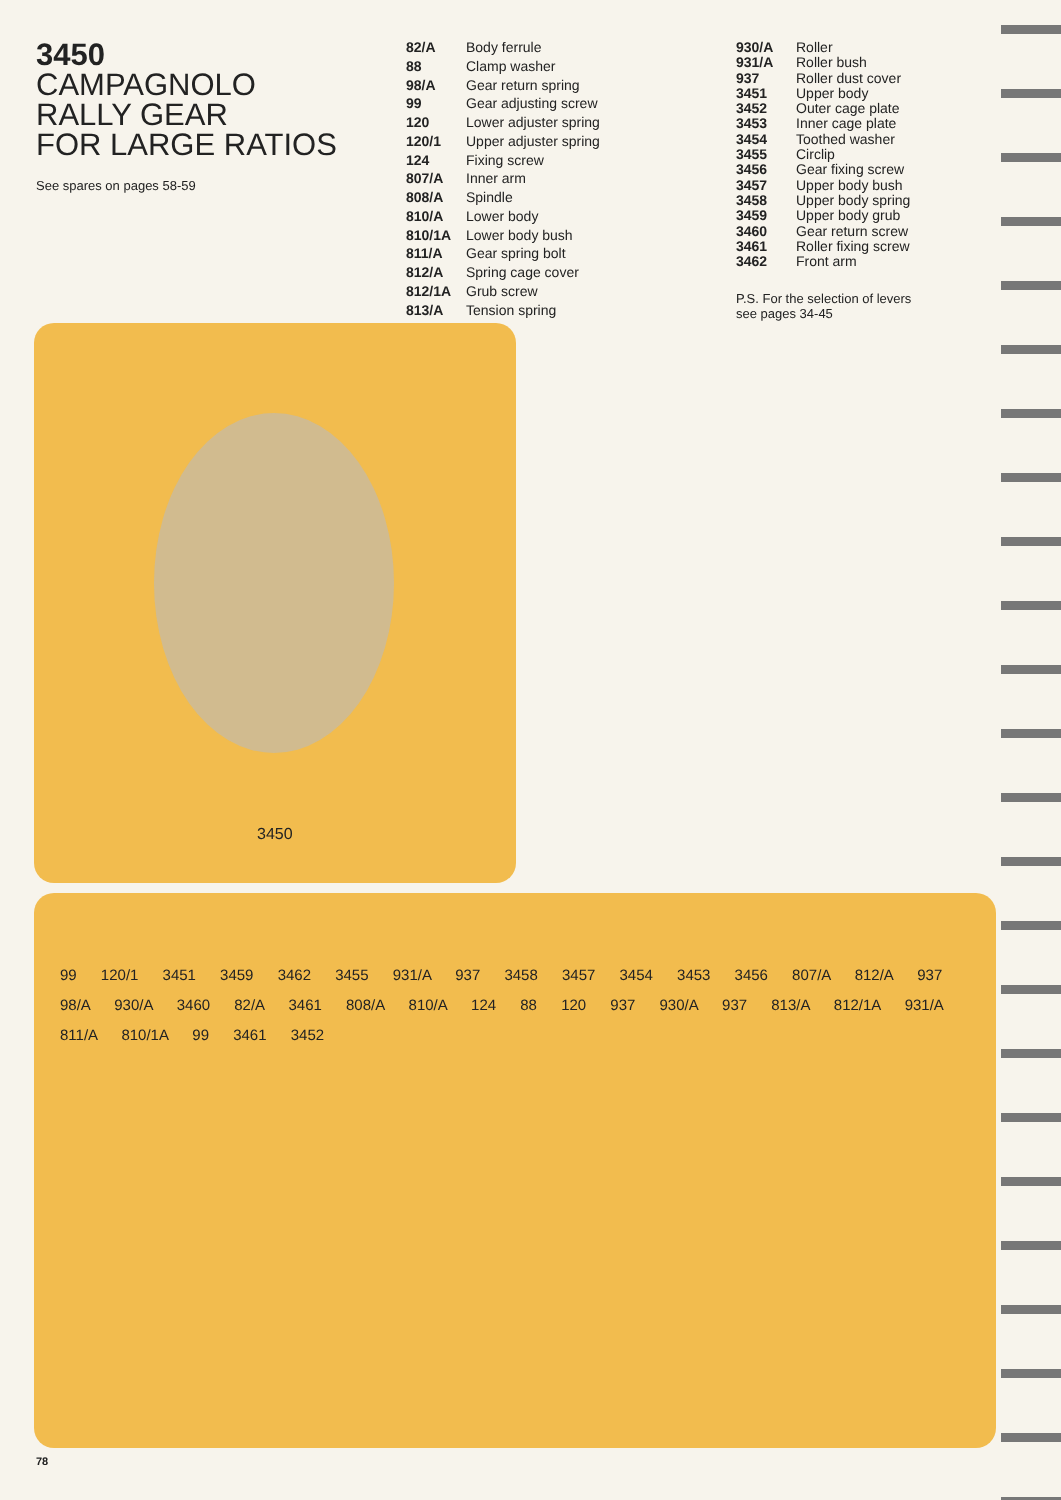3450
CAMPAGNOLO
RALLY GEAR
FOR LARGE RATIOS
See spares on pages 58-59
| 82/A | Body ferrule |
| 88 | Clamp washer |
| 98/A | Gear return spring |
| 99 | Gear adjusting screw |
| 120 | Lower adjuster spring |
| 120/1 | Upper adjuster spring |
| 124 | Fixing screw |
| 807/A | Inner arm |
| 808/A | Spindle |
| 810/A | Lower body |
| 810/1A | Lower body bush |
| 811/A | Gear spring bolt |
| 812/A | Spring cage cover |
| 812/1A | Grub screw |
| 813/A | Tension spring |
| 930/A | Roller |
| 931/A | Roller bush |
| 937 | Roller dust cover |
| 3451 | Upper body |
| 3452 | Outer cage plate |
| 3453 | Inner cage plate |
| 3454 | Toothed washer |
| 3455 | Circlip |
| 3456 | Gear fixing screw |
| 3457 | Upper body bush |
| 3458 | Upper body spring |
| 3459 | Upper body grub |
| 3460 | Gear return screw |
| 3461 | Roller fixing screw |
| 3462 | Front arm |
P.S. For the selection of levers
see pages 34-45
3450
99 120/1 3451 3459 3462 3455 931/A 937 3458 3457 3454 3453 3456 807/A 812/A 937 98/A 930/A 3460 82/A 3461 808/A 810/A 124 88 120 937 930/A 937 813/A 812/1A 931/A 811/A 810/1A 99 3461 3452
78